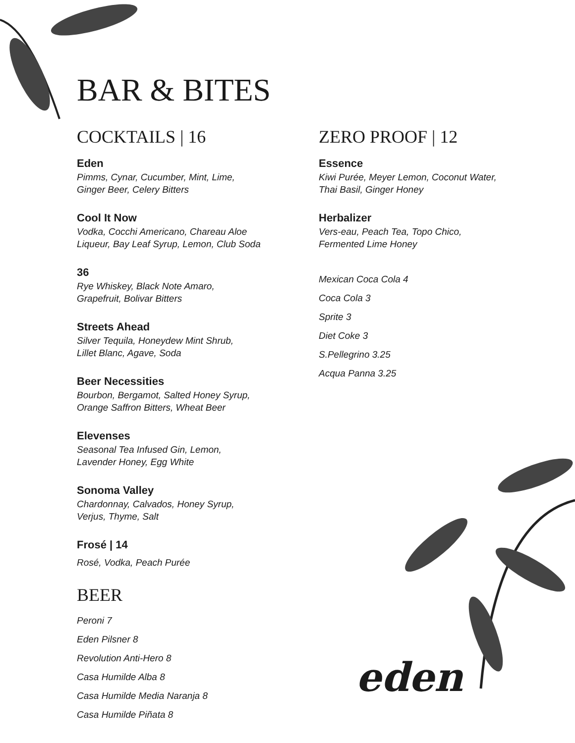BAR & BITES
COCKTAILS | 16
Eden
Pimms, Cynar, Cucumber, Mint, Lime,
Ginger Beer, Celery Bitters
Cool It Now
Vodka, Cocchi Americano, Chareau Aloe
Liqueur, Bay Leaf Syrup, Lemon, Club Soda
36
Rye Whiskey, Black Note Amaro,
Grapefruit, Bolivar Bitters
Streets Ahead
Silver Tequila, Honeydew Mint Shrub,
Lillet Blanc, Agave, Soda
Beer Necessities
Bourbon, Bergamot, Salted Honey Syrup,
Orange Saffron Bitters, Wheat Beer
Elevenses
Seasonal Tea Infused Gin, Lemon,
Lavender Honey, Egg White
Sonoma Valley
Chardonnay, Calvados, Honey Syrup,
Verjus, Thyme, Salt
Frosé | 14
Rosé, Vodka, Peach Purée
BEER
Peroni 7
Eden Pilsner 8
Revolution Anti-Hero 8
Casa Humilde Alba 8
Casa Humilde Media Naranja 8
Casa Humilde Piñata 8
ZERO PROOF | 12
Essence
Kiwi Purée, Meyer Lemon, Coconut Water,
Thai Basil, Ginger Honey
Herbalizer
Vers-eau, Peach Tea, Topo Chico,
Fermented Lime Honey
Mexican Coca Cola 4
Coca Cola 3
Sprite 3
Diet Coke 3
S.Pellegrino 3.25
Acqua Panna 3.25
eden